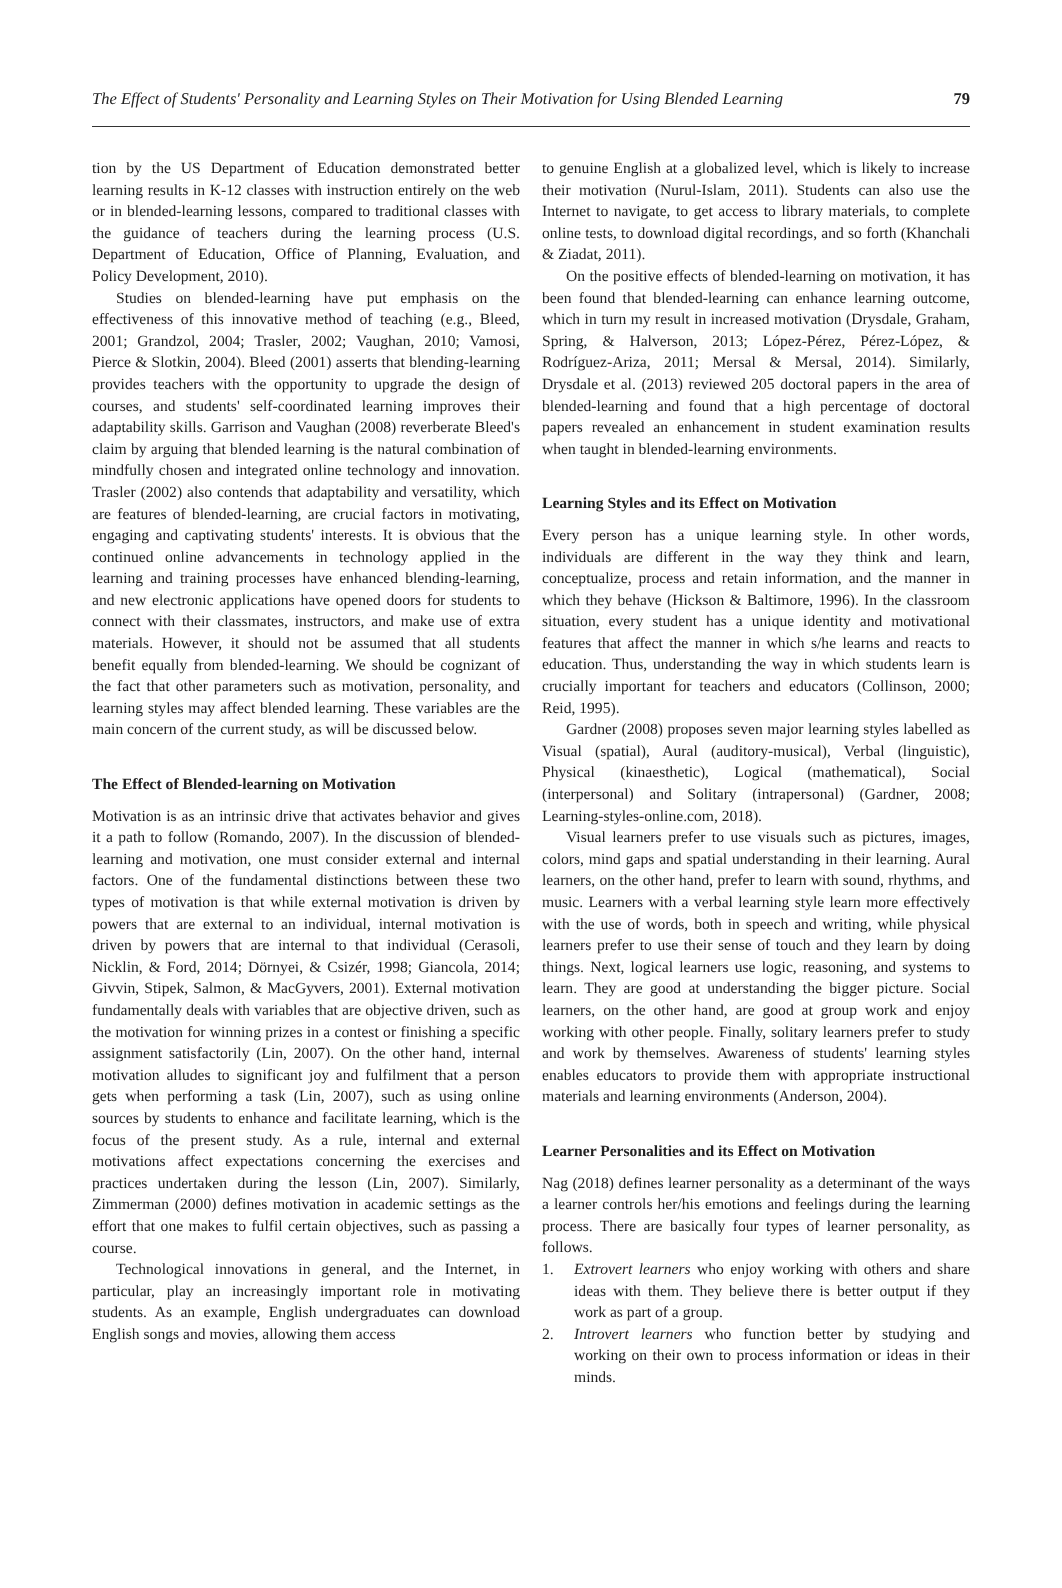The Effect of Students' Personality and Learning Styles on Their Motivation for Using Blended Learning 79
tion by the US Department of Education demonstrated better learning results in K-12 classes with instruction entirely on the web or in blended-learning lessons, compared to traditional classes with the guidance of teachers during the learning process (U.S. Department of Education, Office of Planning, Evaluation, and Policy Development, 2010).
Studies on blended-learning have put emphasis on the effectiveness of this innovative method of teaching (e.g., Bleed, 2001; Grandzol, 2004; Trasler, 2002; Vaughan, 2010; Vamosi, Pierce & Slotkin, 2004). Bleed (2001) asserts that blending-learning provides teachers with the opportunity to upgrade the design of courses, and students' self-coordinated learning improves their adaptability skills. Garrison and Vaughan (2008) reverberate Bleed's claim by arguing that blended learning is the natural combination of mindfully chosen and integrated online technology and innovation. Trasler (2002) also contends that adaptability and versatility, which are features of blended-learning, are crucial factors in motivating, engaging and captivating students' interests. It is obvious that the continued online advancements in technology applied in the learning and training processes have enhanced blending-learning, and new electronic applications have opened doors for students to connect with their classmates, instructors, and make use of extra materials. However, it should not be assumed that all students benefit equally from blended-learning. We should be cognizant of the fact that other parameters such as motivation, personality, and learning styles may affect blended learning. These variables are the main concern of the current study, as will be discussed below.
The Effect of Blended-learning on Motivation
Motivation is as an intrinsic drive that activates behavior and gives it a path to follow (Romando, 2007). In the discussion of blended-learning and motivation, one must consider external and internal factors. One of the fundamental distinctions between these two types of motivation is that while external motivation is driven by powers that are external to an individual, internal motivation is driven by powers that are internal to that individual (Cerasoli, Nicklin, & Ford, 2014; Dörnyei, & Csizér, 1998; Giancola, 2014; Givvin, Stipek, Salmon, & MacGyvers, 2001). External motivation fundamentally deals with variables that are objective driven, such as the motivation for winning prizes in a contest or finishing a specific assignment satisfactorily (Lin, 2007). On the other hand, internal motivation alludes to significant joy and fulfilment that a person gets when performing a task (Lin, 2007), such as using online sources by students to enhance and facilitate learning, which is the focus of the present study. As a rule, internal and external motivations affect expectations concerning the exercises and practices undertaken during the lesson (Lin, 2007). Similarly, Zimmerman (2000) defines motivation in academic settings as the effort that one makes to fulfil certain objectives, such as passing a course.
Technological innovations in general, and the Internet, in particular, play an increasingly important role in motivating students. As an example, English undergraduates can download English songs and movies, allowing them access
to genuine English at a globalized level, which is likely to increase their motivation (Nurul-Islam, 2011). Students can also use the Internet to navigate, to get access to library materials, to complete online tests, to download digital recordings, and so forth (Khanchali & Ziadat, 2011).
On the positive effects of blended-learning on motivation, it has been found that blended-learning can enhance learning outcome, which in turn my result in increased motivation (Drysdale, Graham, Spring, & Halverson, 2013; López-Pérez, Pérez-López, & Rodríguez-Ariza, 2011; Mersal & Mersal, 2014). Similarly, Drysdale et al. (2013) reviewed 205 doctoral papers in the area of blended-learning and found that a high percentage of doctoral papers revealed an enhancement in student examination results when taught in blended-learning environments.
Learning Styles and its Effect on Motivation
Every person has a unique learning style. In other words, individuals are different in the way they think and learn, conceptualize, process and retain information, and the manner in which they behave (Hickson & Baltimore, 1996). In the classroom situation, every student has a unique identity and motivational features that affect the manner in which s/he learns and reacts to education. Thus, understanding the way in which students learn is crucially important for teachers and educators (Collinson, 2000; Reid, 1995).
Gardner (2008) proposes seven major learning styles labelled as Visual (spatial), Aural (auditory-musical), Verbal (linguistic), Physical (kinaesthetic), Logical (mathematical), Social (interpersonal) and Solitary (intrapersonal) (Gardner, 2008; Learning-styles-online.com, 2018).
Visual learners prefer to use visuals such as pictures, images, colors, mind gaps and spatial understanding in their learning. Aural learners, on the other hand, prefer to learn with sound, rhythms, and music. Learners with a verbal learning style learn more effectively with the use of words, both in speech and writing, while physical learners prefer to use their sense of touch and they learn by doing things. Next, logical learners use logic, reasoning, and systems to learn. They are good at understanding the bigger picture. Social learners, on the other hand, are good at group work and enjoy working with other people. Finally, solitary learners prefer to study and work by themselves. Awareness of students' learning styles enables educators to provide them with appropriate instructional materials and learning environments (Anderson, 2004).
Learner Personalities and its Effect on Motivation
Nag (2018) defines learner personality as a determinant of the ways a learner controls her/his emotions and feelings during the learning process. There are basically four types of learner personality, as follows.
1. Extrovert learners who enjoy working with others and share ideas with them. They believe there is better output if they work as part of a group.
2. Introvert learners who function better by studying and working on their own to process information or ideas in their minds.